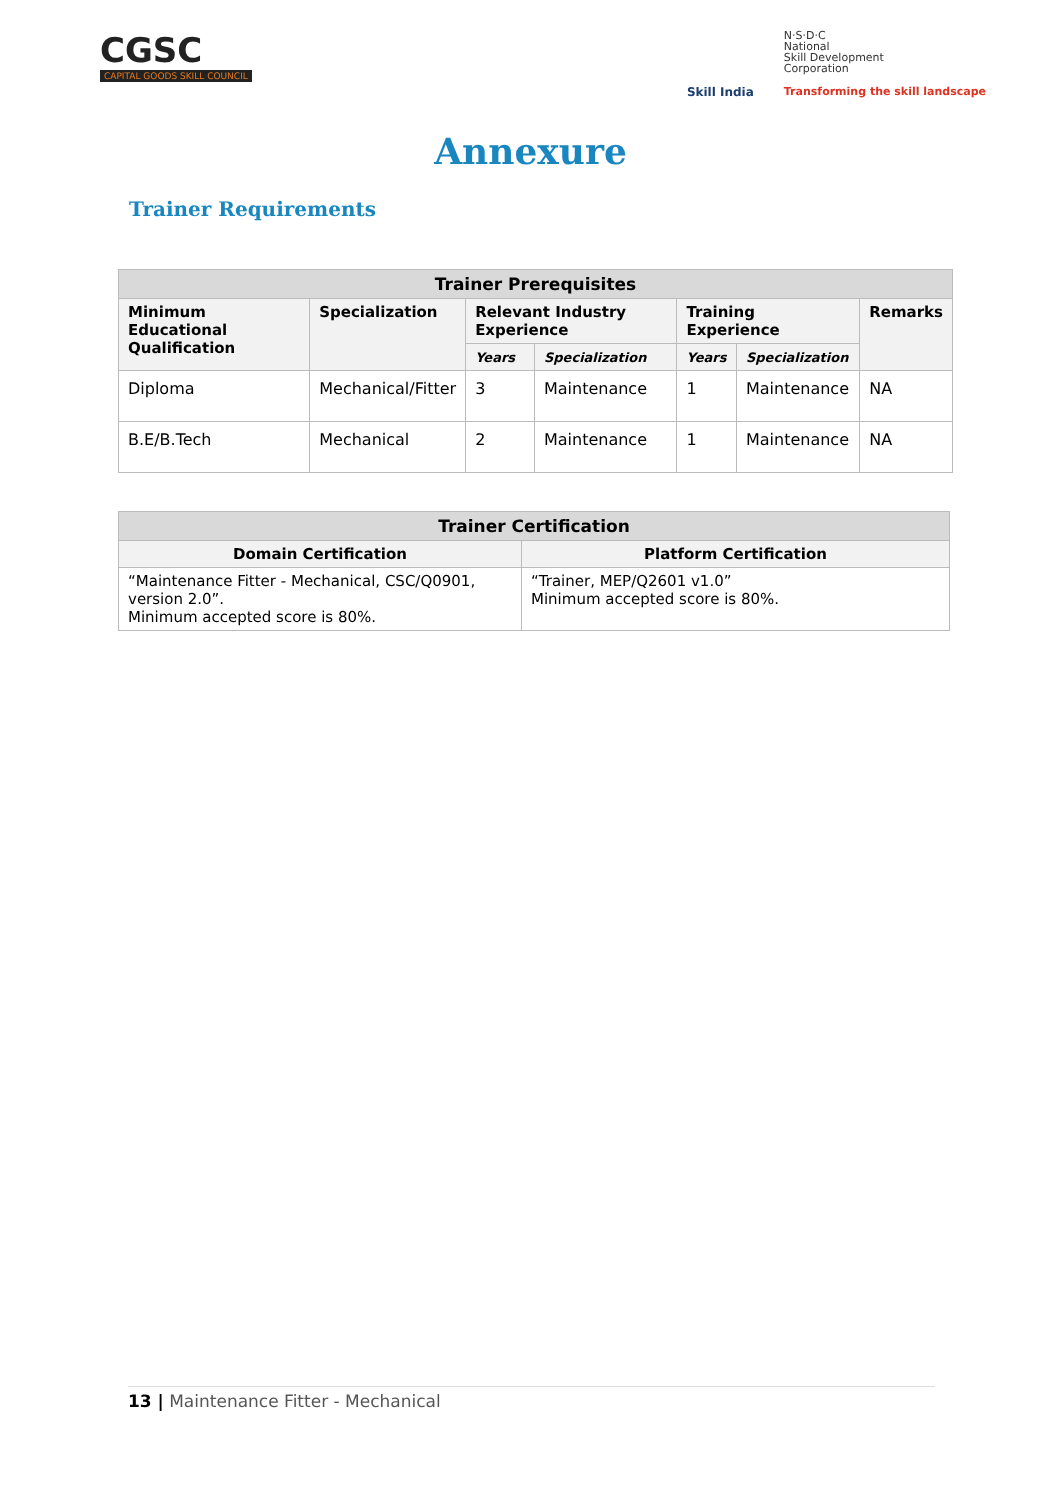CGSC
CAPITAL GOODS SKILL COUNCIL
Skill India
N·S·D·C
National
Skill Development
Corporation
Transforming the skill landscape
Annexure
Trainer Requirements
| Trainer Prerequisites | | | | | | |
| --- | --- | --- | --- | --- | --- | --- |
| Minimum Educational Qualification | Specialization | Relevant Industry Experience | | Training Experience | | Remarks |
| | | Years | Specialization | Years | Specialization | |
| Diploma | Mechanical/Fitter | 3 | Maintenance | 1 | Maintenance | NA |
| B.E/B.Tech | Mechanical | 2 | Maintenance | 1 | Maintenance | NA |
| Trainer Certification | |
| --- | --- |
| Domain Certification | Platform Certification |
| “Maintenance Fitter - Mechanical, CSC/Q0901, version 2.0”. Minimum accepted score is 80%. | “Trainer, MEP/Q2601 v1.0” Minimum accepted score is 80%. |
13 | Maintenance Fitter - Mechanical